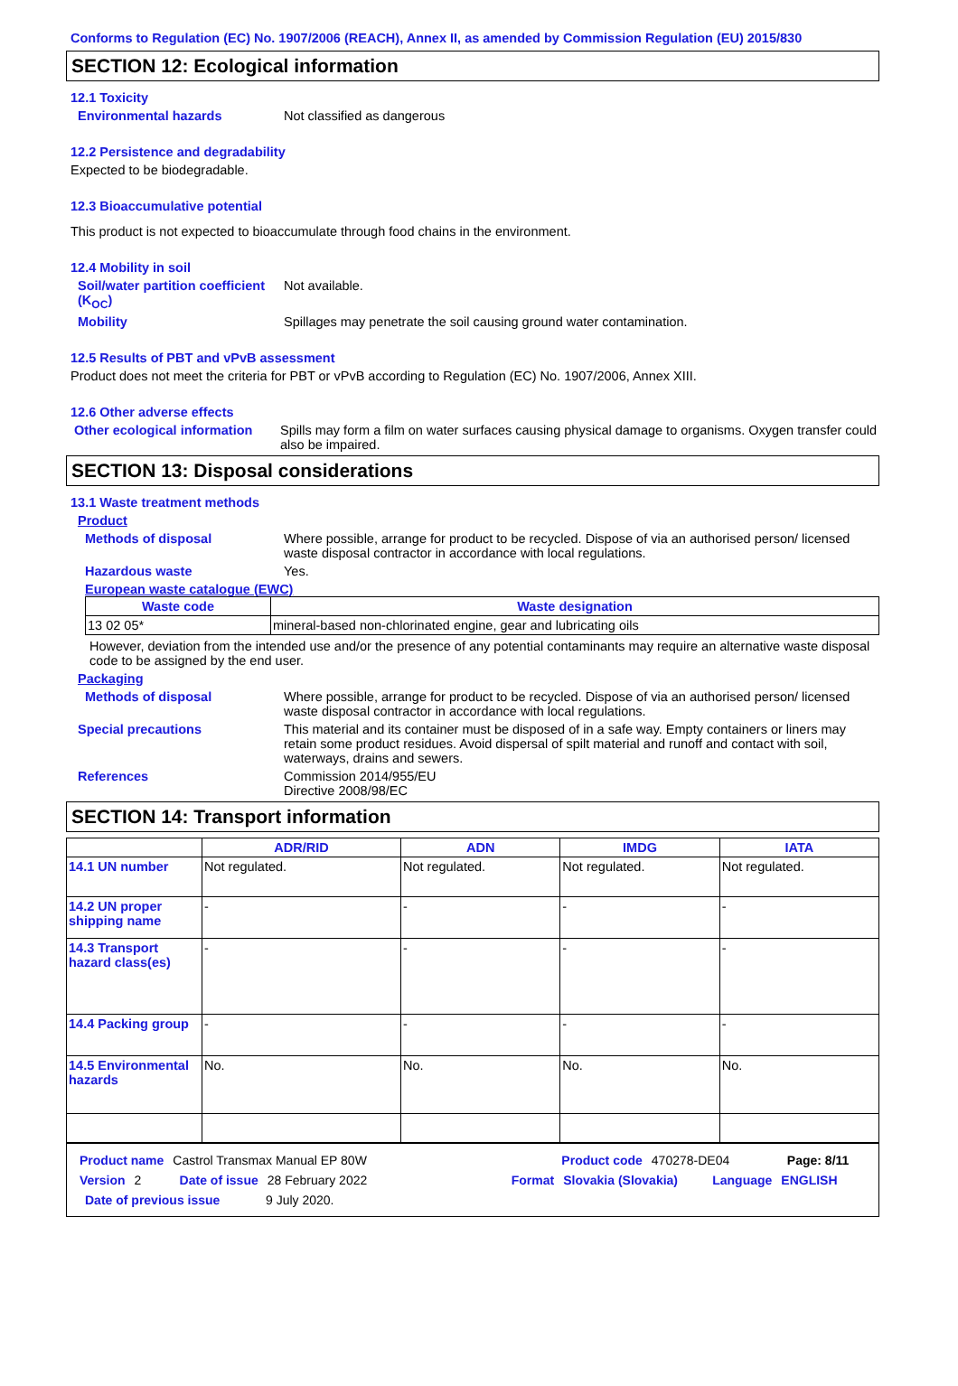Conforms to Regulation (EC) No. 1907/2006 (REACH), Annex II, as amended by Commission Regulation (EU) 2015/830
SECTION 12: Ecological information
12.1 Toxicity
Environmental hazards Not classified as dangerous
12.2 Persistence and degradability
Expected to be biodegradable.
12.3 Bioaccumulative potential
This product is not expected to bioaccumulate through food chains in the environment.
12.4 Mobility in soil
Soil/water partition coefficient (K<sub>OC</sub>)
Not available.
Mobility Spillages may penetrate the soil causing ground water contamination.
12.5 Results of PBT and vPvB assessment
Product does not meet the criteria for PBT or vPvB according to Regulation (EC) No. 1907/2006, Annex XIII.
12.6 Other adverse effects
Other ecological information
Spills may form a film on water surfaces causing physical damage to organisms. Oxygen transfer could also be impaired.
SECTION 13: Disposal considerations
13.1 Waste treatment methods
Product
Methods of disposal Where possible, arrange for product to be recycled. Dispose of via an authorised person/ licensed waste disposal contractor in accordance with local regulations.
Hazardous waste Yes.
European waste catalogue (EWC)
| Waste code | Waste designation |
| --- | --- |
| 13 02 05* | mineral-based non-chlorinated engine, gear and lubricating oils |
However, deviation from the intended use and/or the presence of any potential contaminants may require an alternative waste disposal code to be assigned by the end user.
Packaging
Methods of disposal Where possible, arrange for product to be recycled. Dispose of via an authorised person/ licensed waste disposal contractor in accordance with local regulations.
Special precautions This material and its container must be disposed of in a safe way. Empty containers or liners may retain some product residues. Avoid dispersal of spilt material and runoff and contact with soil, waterways, drains and sewers.
References Commission 2014/955/EU
Directive 2008/98/EC
SECTION 14: Transport information
| | ADR/RID | ADN | IMDG | IATA |
| --- | --- | --- | --- | --- |
| 14.1 UN number | Not regulated. | Not regulated. | Not regulated. | Not regulated. |
| 14.2 UN proper shipping name | - | - | - | - |
| 14.3 Transport hazard class(es) | - | - | - | - |
| 14.4 Packing group | - | - | - | - |
| 14.5 Environmental hazards | No. | No. | No. | No. |
Product name Castrol Transmax Manual EP 80W Product code 470278-DE04 Page: 8/11
Version 2 Date of issue 28 February 2022 Format Slovakia (Slovakia) Language ENGLISH
Date of previous issue 9 July 2020.